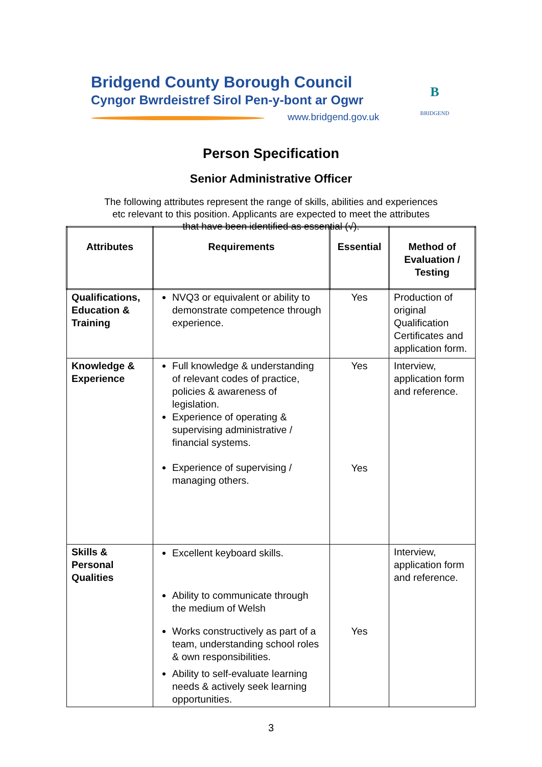Bridgend County Borough Council
Cyngor Bwrdeistref Sirol Pen-y-bont ar Ogwr
www.bridgend.gov.uk
B
BRIDGEND
Person Specification
Senior Administrative Officer
The following attributes represent the range of skills, abilities and experiences
etc relevant to this position. Applicants are expected to meet the attributes
that have been identified as essential (√).
| Attributes | Requirements | Essential | Method of Evaluation / Testing |
| --- | --- | --- | --- |
| Qualifications, Education & Training | NVQ3 or equivalent or ability to demonstrate competence through experience. | Yes | Production of original Qualification Certificates and application form. |
| Knowledge & Experience | Full knowledge & understanding of relevant codes of practice, policies & awareness of legislation. Experience of operating & supervising administrative / financial systems. Experience of supervising / managing others. | Yes Yes | Interview, application form and reference. |
| Skills & Personal Qualities | Excellent keyboard skills. Ability to communicate through the medium of Welsh Works constructively as part of a team, understanding school roles & own responsibilities. Ability to self-evaluate learning needs & actively seek learning opportunities. | Yes | Interview, application form and reference. |
3